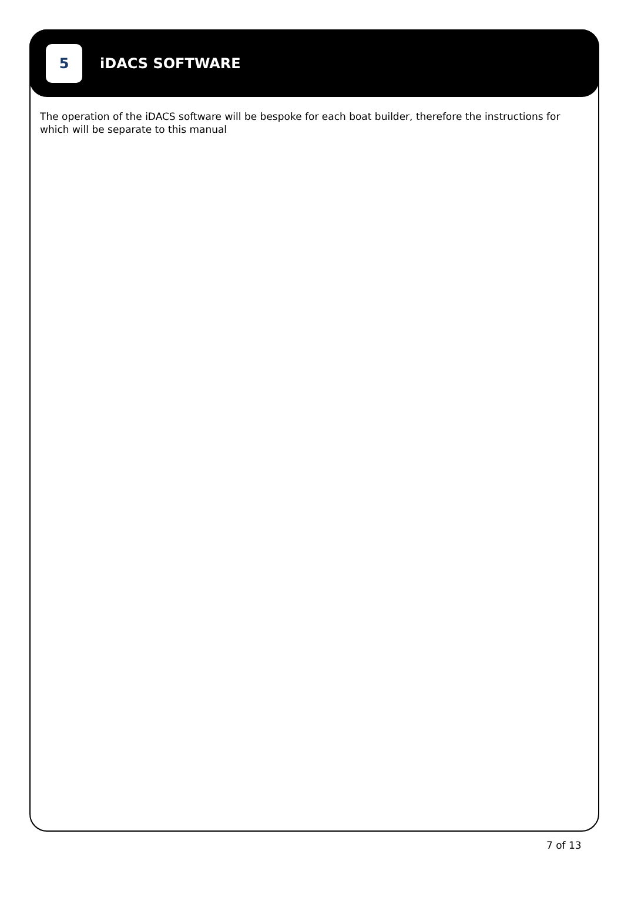5
iDACS SOFTWARE
The operation of the iDACS software will be bespoke for each boat builder, therefore the instructions for which will be separate to this manual
7 of 13